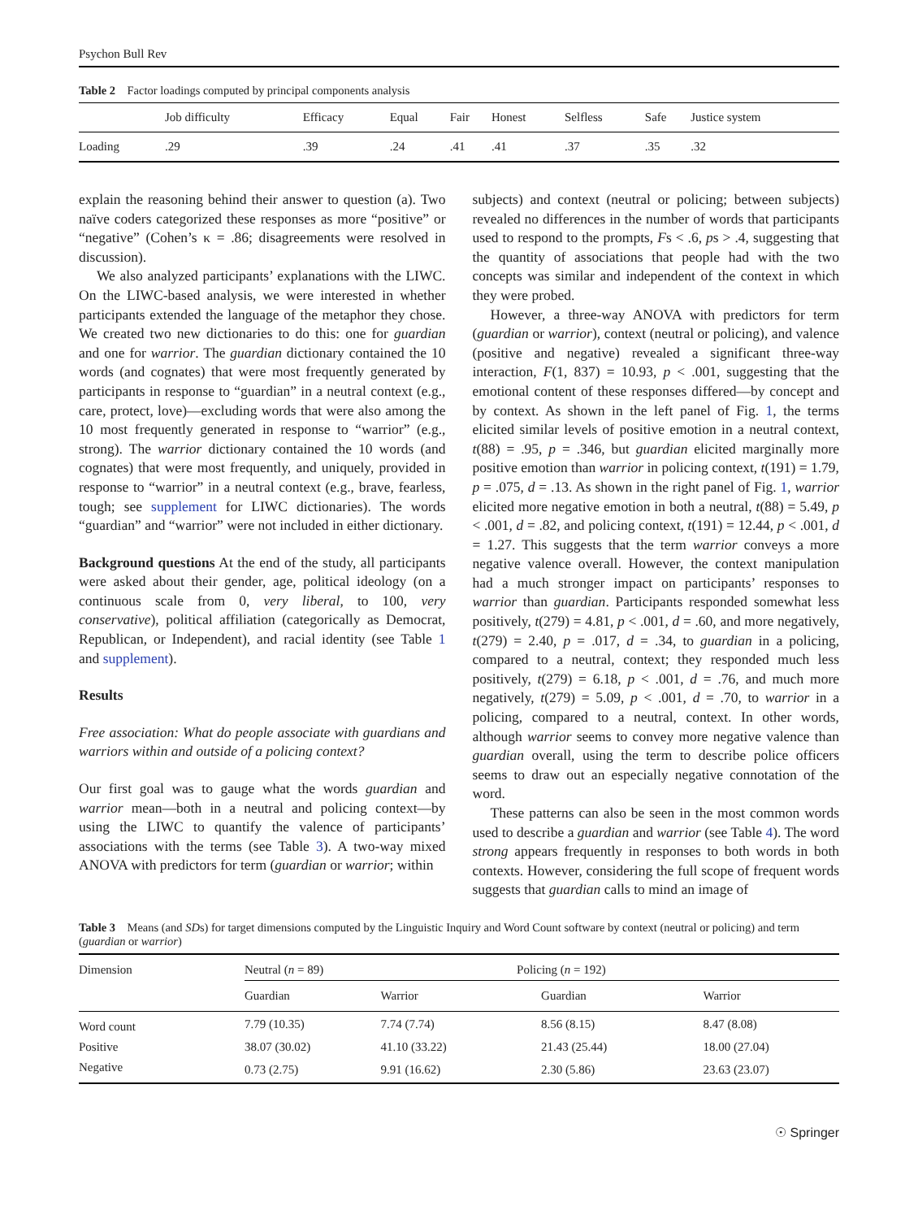Psychon Bull Rev
Table 2 Factor loadings computed by principal components analysis
| | Job difficulty | Efficacy | Equal | Fair | Honest | Selfless | Safe | Justice system |
| --- | --- | --- | --- | --- | --- | --- | --- | --- |
| Loading | .29 | .39 | .24 | .41 | .41 | .37 | .35 | .32 |
explain the reasoning behind their answer to question (a). Two naïve coders categorized these responses as more “positive” or “negative” (Cohen’s κ = .86; disagreements were resolved in discussion).
We also analyzed participants’ explanations with the LIWC. On the LIWC-based analysis, we were interested in whether participants extended the language of the metaphor they chose. We created two new dictionaries to do this: one for guardian and one for warrior. The guardian dictionary contained the 10 words (and cognates) that were most frequently generated by participants in response to “guardian” in a neutral context (e.g., care, protect, love)—excluding words that were also among the 10 most frequently generated in response to “warrior” (e.g., strong). The warrior dictionary contained the 10 words (and cognates) that were most frequently, and uniquely, provided in response to “warrior” in a neutral context (e.g., brave, fearless, tough; see supplement for LIWC dictionaries). The words “guardian” and “warrior” were not included in either dictionary.
Background questions At the end of the study, all participants were asked about their gender, age, political ideology (on a continuous scale from 0, very liberal, to 100, very conservative), political affiliation (categorically as Democrat, Republican, or Independent), and racial identity (see Table 1 and supplement).
Results
Free association: What do people associate with guardians and warriors within and outside of a policing context?
Our first goal was to gauge what the words guardian and warrior mean—both in a neutral and policing context—by using the LIWC to quantify the valence of participants’ associations with the terms (see Table 3). A two-way mixed ANOVA with predictors for term (guardian or warrior; within
subjects) and context (neutral or policing; between subjects) revealed no differences in the number of words that participants used to respond to the prompts, Fs < .6, ps > .4, suggesting that the quantity of associations that people had with the two concepts was similar and independent of the context in which they were probed.
However, a three-way ANOVA with predictors for term (guardian or warrior), context (neutral or policing), and valence (positive and negative) revealed a significant three-way interaction, F(1, 837) = 10.93, p < .001, suggesting that the emotional content of these responses differed—by concept and by context. As shown in the left panel of Fig. 1, the terms elicited similar levels of positive emotion in a neutral context, t(88) = .95, p = .346, but guardian elicited marginally more positive emotion than warrior in policing context, t(191) = 1.79, p = .075, d = .13. As shown in the right panel of Fig. 1, warrior elicited more negative emotion in both a neutral, t(88) = 5.49, p < .001, d = .82, and policing context, t(191) = 12.44, p < .001, d = 1.27. This suggests that the term warrior conveys a more negative valence overall. However, the context manipulation had a much stronger impact on participants’ responses to warrior than guardian. Participants responded somewhat less positively, t(279) = 4.81, p < .001, d = .60, and more negatively, t(279) = 2.40, p = .017, d = .34, to guardian in a policing, compared to a neutral, context; they responded much less positively, t(279) = 6.18, p < .001, d = .76, and much more negatively, t(279) = 5.09, p < .001, d = .70, to warrior in a policing, compared to a neutral, context. In other words, although warrior seems to convey more negative valence than guardian overall, using the term to describe police officers seems to draw out an especially negative connotation of the word.
These patterns can also be seen in the most common words used to describe a guardian and warrior (see Table 4). The word strong appears frequently in responses to both words in both contexts. However, considering the full scope of frequent words suggests that guardian calls to mind an image of
Table 3 Means (and SDs) for target dimensions computed by the Linguistic Inquiry and Word Count software by context (neutral or policing) and term (guardian or warrior)
| Dimension | Neutral ( n = 89) | | Policing ( n = 192) | |
| | Guardian | Warrior | Guardian | Warrior |
| Word count | 7.79 (10.35) | 7.74 (7.74) | 8.56 (8.15) | 8.47 (8.08) |
| Positive | 38.07 (30.02) | 41.10 (33.22) | 21.43 (25.44) | 18.00 (27.04) |
| Negative | 0.73 (2.75) | 9.91 (16.62) | 2.30 (5.86) | 23.63 (23.07) |
☉ Springer